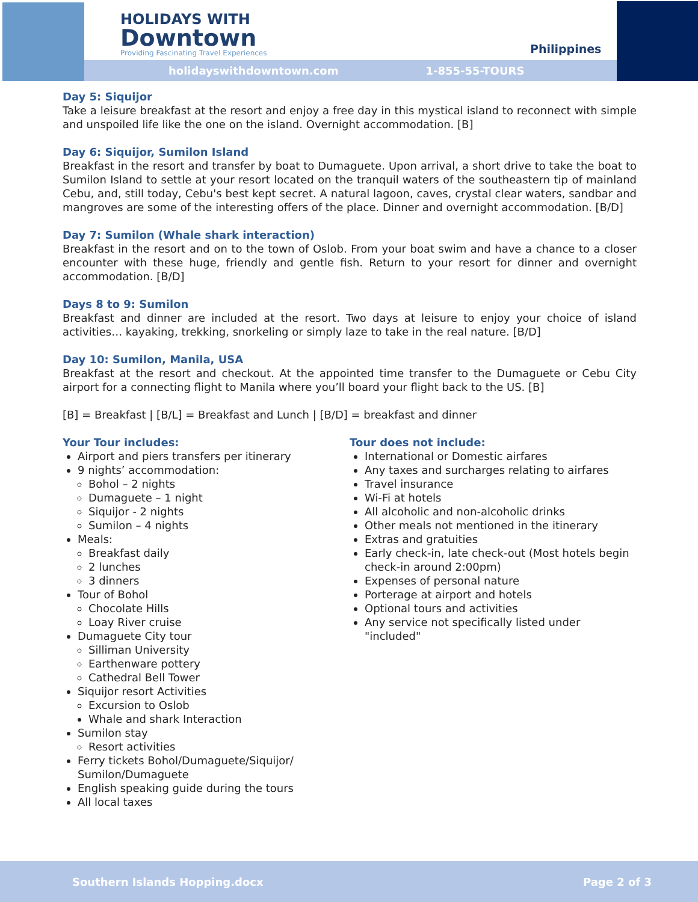HOLIDAYS WITH
Downtown
Providing Fascinating Travel Experiences
Philippines
holidayswithdowntown.com 1-855-55-TOURS
Day 5: Siquijor
Take a leisure breakfast at the resort and enjoy a free day in this mystical island to reconnect with simple and unspoiled life like the one on the island. Overnight accommodation. [B]
Day 6: Siquijor, Sumilon Island
Breakfast in the resort and transfer by boat to Dumaguete. Upon arrival, a short drive to take the boat to Sumilon Island to settle at your resort located on the tranquil waters of the southeastern tip of mainland Cebu, and, still today, Cebu's best kept secret. A natural lagoon, caves, crystal clear waters, sandbar and mangroves are some of the interesting offers of the place. Dinner and overnight accommodation. [B/D]
Day 7: Sumilon (Whale shark interaction)
Breakfast in the resort and on to the town of Oslob. From your boat swim and have a chance to a closer encounter with these huge, friendly and gentle fish. Return to your resort for dinner and overnight accommodation. [B/D]
Days 8 to 9: Sumilon
Breakfast and dinner are included at the resort. Two days at leisure to enjoy your choice of island activities… kayaking, trekking, snorkeling or simply laze to take in the real nature. [B/D]
Day 10: Sumilon, Manila, USA
Breakfast at the resort and checkout. At the appointed time transfer to the Dumaguete or Cebu City airport for a connecting flight to Manila where you’ll board your flight back to the US. [B]
[B] = Breakfast | [B/L] = Breakfast and Lunch | [B/D] = breakfast and dinner
Your Tour includes:
Airport and piers transfers per itinerary
9 nights’ accommodation:
Bohol – 2 nights
Dumaguete – 1 night
Siquijor - 2 nights
Sumilon – 4 nights
Meals:
Breakfast daily
2 lunches
3 dinners
Tour of Bohol
Chocolate Hills
Loay River cruise
Dumaguete City tour
Silliman University
Earthenware pottery
Cathedral Bell Tower
Siquijor resort Activities
Excursion to Oslob
Whale and shark Interaction
Sumilon stay
Resort activities
Ferry tickets Bohol/Dumaguete/Siquijor/ Sumilon/Dumaguete
English speaking guide during the tours
All local taxes
Tour does not include:
International or Domestic airfares
Any taxes and surcharges relating to airfares
Travel insurance
Wi-Fi at hotels
All alcoholic and non-alcoholic drinks
Other meals not mentioned in the itinerary
Extras and gratuities
Early check-in, late check-out (Most hotels begin check-in around 2:00pm)
Expenses of personal nature
Porterage at airport and hotels
Optional tours and activities
Any service not specifically listed under "included"
Southern Islands Hopping.docx Page 2 of 3